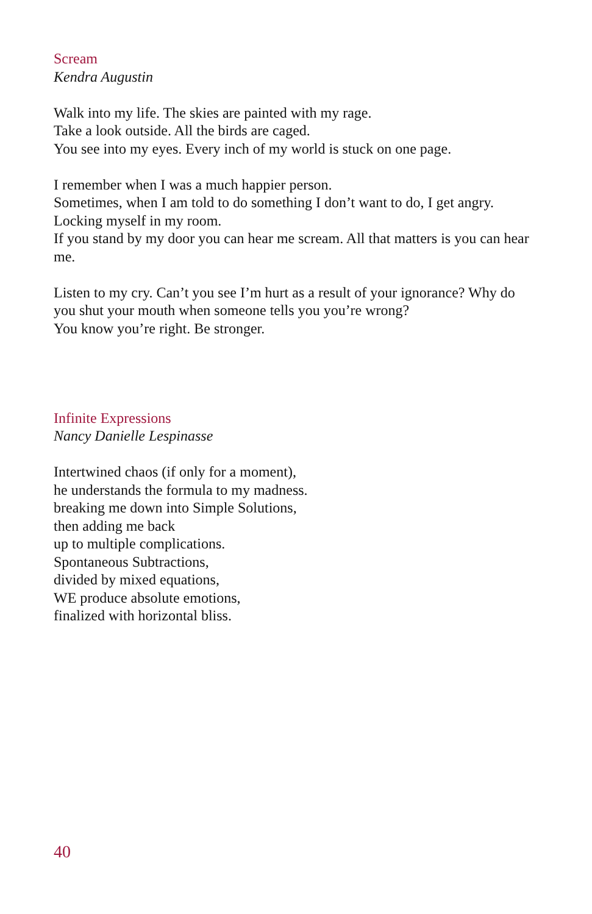Scream
Kendra Augustin
Walk into my life. The skies are painted with my rage.
Take a look outside. All the birds are caged.
You see into my eyes. Every inch of my world is stuck on one page.
I remember when I was a much happier person.
Sometimes, when I am told to do something I don’t want to do, I get angry.
Locking myself in my room.
If you stand by my door you can hear me scream. All that matters is you can hear me.
Listen to my cry. Can’t you see I’m hurt as a result of your ignorance? Why do you shut your mouth when someone tells you you’re wrong?
You know you’re right. Be stronger.
Infinite Expressions
Nancy Danielle Lespinasse
Intertwined chaos (if only for a moment),
he understands the formula to my madness.
breaking me down into Simple Solutions,
then adding me back
up to multiple complications.
Spontaneous Subtractions,
divided by mixed equations,
WE produce absolute emotions,
finalized with horizontal bliss.
40